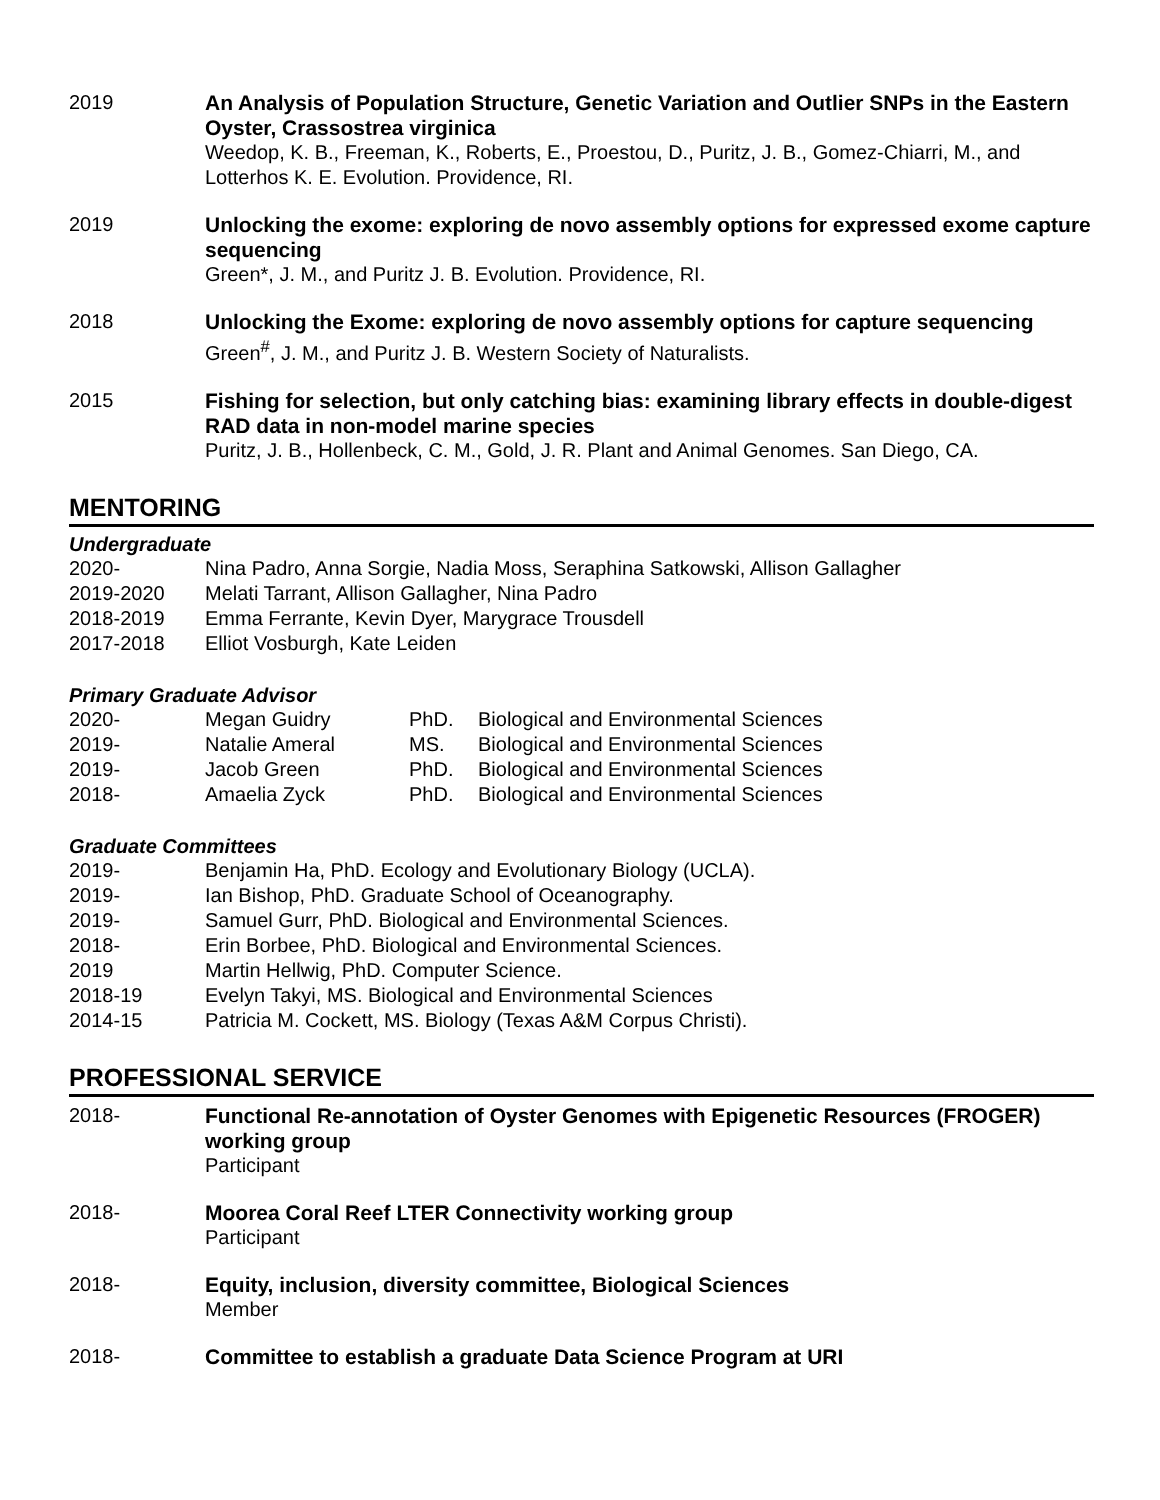2019 An Analysis of Population Structure, Genetic Variation and Outlier SNPs in the Eastern Oyster, Crassostrea virginica
Weedop, K. B., Freeman, K., Roberts, E., Proestou, D., Puritz, J. B., Gomez-Chiarri, M., and Lotterhos K. E. Evolution. Providence, RI.
2019 Unlocking the exome: exploring de novo assembly options for expressed exome capture sequencing
Green*, J. M., and Puritz J. B. Evolution. Providence, RI.
2018 Unlocking the Exome: exploring de novo assembly options for capture sequencing
Green<sup>#</sup>, J. M., and Puritz J. B. Western Society of Naturalists.
2015 Fishing for selection, but only catching bias: examining library effects in double-digest RAD data in non-model marine species
Puritz, J. B., Hollenbeck, C. M., Gold, J. R. Plant and Animal Genomes. San Diego, CA.
MENTORING
Undergraduate
| 2020- | Nina Padro, Anna Sorgie, Nadia Moss, Seraphina Satkowski, Allison Gallagher |
| 2019-2020 | Melati Tarrant, Allison Gallagher, Nina Padro |
| 2018-2019 | Emma Ferrante, Kevin Dyer, Marygrace Trousdell |
| 2017-2018 | Elliot Vosburgh, Kate Leiden |
Primary Graduate Advisor
| 2020- | Megan Guidry | PhD. | Biological and Environmental Sciences |
| 2019- | Natalie Ameral | MS. | Biological and Environmental Sciences |
| 2019- | Jacob Green | PhD. | Biological and Environmental Sciences |
| 2018- | Amaelia Zyck | PhD. | Biological and Environmental Sciences |
Graduate Committees
| 2019- | Benjamin Ha, PhD. Ecology and Evolutionary Biology (UCLA). |
| 2019- | Ian Bishop, PhD. Graduate School of Oceanography. |
| 2019- | Samuel Gurr, PhD. Biological and Environmental Sciences. |
| 2018- | Erin Borbee, PhD. Biological and Environmental Sciences. |
| 2019 | Martin Hellwig, PhD. Computer Science. |
| 2018-19 | Evelyn Takyi, MS. Biological and Environmental Sciences |
| 2014-15 | Patricia M. Cockett, MS. Biology (Texas A&M Corpus Christi). |
PROFESSIONAL SERVICE
2018- Functional Re-annotation of Oyster Genomes with Epigenetic Resources (FROGER) working group
Participant
2018- Moorea Coral Reef LTER Connectivity working group
Participant
2018- Equity, inclusion, diversity committee, Biological Sciences
Member
2018- Committee to establish a graduate Data Science Program at URI